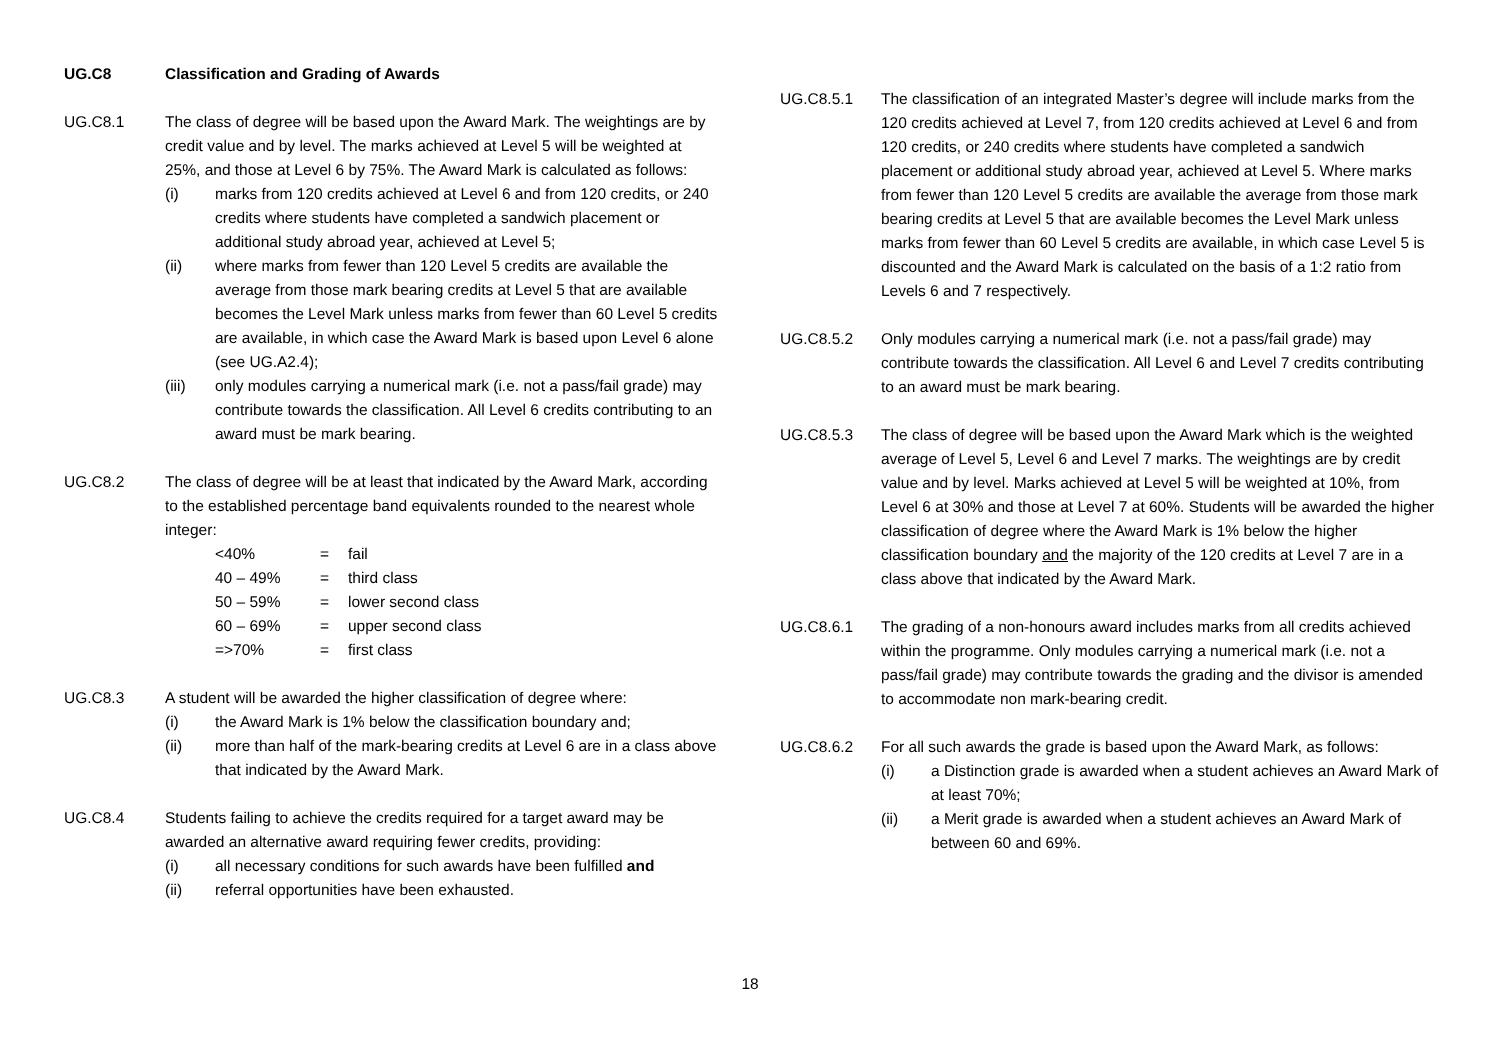UG.C8 Classification and Grading of Awards
UG.C8.1 The class of degree will be based upon the Award Mark. The weightings are by credit value and by level. The marks achieved at Level 5 will be weighted at 25%, and those at Level 6 by 75%. The Award Mark is calculated as follows:
(i) marks from 120 credits achieved at Level 6 and from 120 credits, or 240 credits where students have completed a sandwich placement or additional study abroad year, achieved at Level 5;
(ii) where marks from fewer than 120 Level 5 credits are available the average from those mark bearing credits at Level 5 that are available becomes the Level Mark unless marks from fewer than 60 Level 5 credits are available, in which case the Award Mark is based upon Level 6 alone (see UG.A2.4);
(iii) only modules carrying a numerical mark (i.e. not a pass/fail grade) may contribute towards the classification. All Level 6 credits contributing to an award must be mark bearing.
UG.C8.2 The class of degree will be at least that indicated by the Award Mark, according to the established percentage band equivalents rounded to the nearest whole integer:
| <40% | = | fail |
| 40 – 49% | = | third class |
| 50 – 59% | = | lower second class |
| 60 – 69% | = | upper second class |
| =>70% | = | first class |
UG.C8.3 A student will be awarded the higher classification of degree where:
(i) the Award Mark is 1% below the classification boundary and;
(ii) more than half of the mark-bearing credits at Level 6 are in a class above that indicated by the Award Mark.
UG.C8.4 Students failing to achieve the credits required for a target award may be awarded an alternative award requiring fewer credits, providing:
(i) all necessary conditions for such awards have been fulfilled and
(ii) referral opportunities have been exhausted.
UG.C8.5.1 The classification of an integrated Master’s degree will include marks from the 120 credits achieved at Level 7, from 120 credits achieved at Level 6 and from 120 credits, or 240 credits where students have completed a sandwich placement or additional study abroad year, achieved at Level 5. Where marks from fewer than 120 Level 5 credits are available the average from those mark bearing credits at Level 5 that are available becomes the Level Mark unless marks from fewer than 60 Level 5 credits are available, in which case Level 5 is discounted and the Award Mark is calculated on the basis of a 1:2 ratio from Levels 6 and 7 respectively.
UG.C8.5.2 Only modules carrying a numerical mark (i.e. not a pass/fail grade) may contribute towards the classification. All Level 6 and Level 7 credits contributing to an award must be mark bearing.
UG.C8.5.3 The class of degree will be based upon the Award Mark which is the weighted average of Level 5, Level 6 and Level 7 marks. The weightings are by credit value and by level. Marks achieved at Level 5 will be weighted at 10%, from Level 6 at 30% and those at Level 7 at 60%. Students will be awarded the higher classification of degree where the Award Mark is 1% below the higher classification boundary and the majority of the 120 credits at Level 7 are in a class above that indicated by the Award Mark.
UG.C8.6.1 The grading of a non-honours award includes marks from all credits achieved within the programme. Only modules carrying a numerical mark (i.e. not a pass/fail grade) may contribute towards the grading and the divisor is amended to accommodate non mark-bearing credit.
UG.C8.6.2 For all such awards the grade is based upon the Award Mark, as follows:
(i) a Distinction grade is awarded when a student achieves an Award Mark of at least 70%;
(ii) a Merit grade is awarded when a student achieves an Award Mark of between 60 and 69%.
18